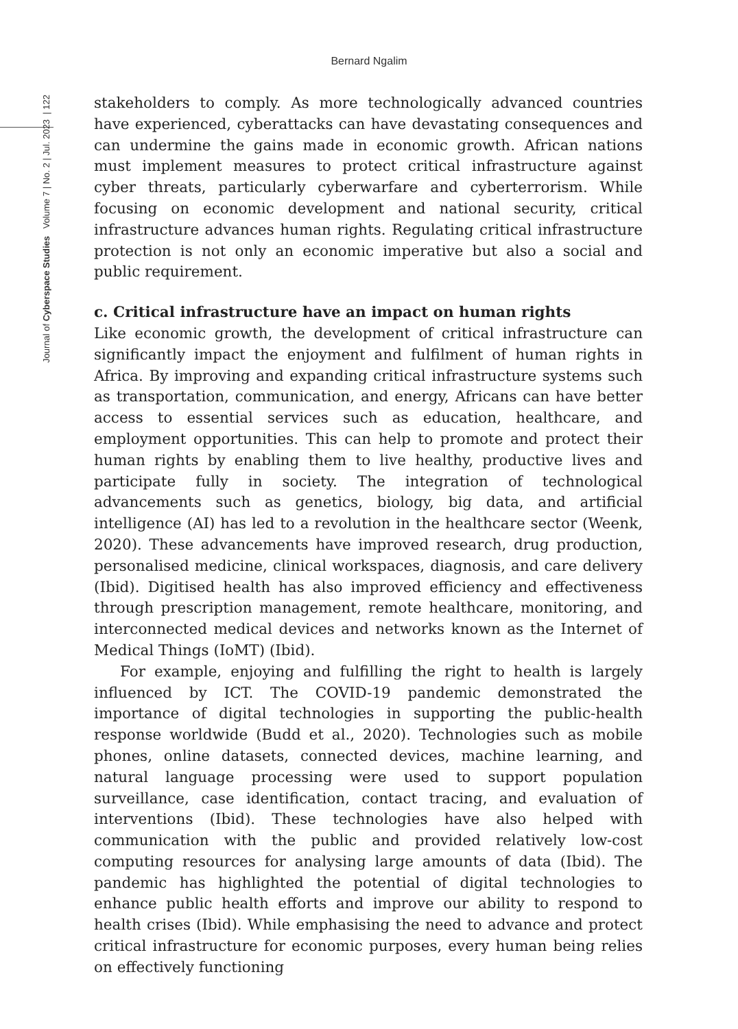Bernard Ngalim
Journal of Cyberspace Studies Volume 7 | No. 2 | Jul. 2023 | 122
stakeholders to comply. As more technologically advanced countries have experienced, cyberattacks can have devastating consequences and can undermine the gains made in economic growth. African nations must implement measures to protect critical infrastructure against cyber threats, particularly cyberwarfare and cyberterrorism. While focusing on economic development and national security, critical infrastructure advances human rights. Regulating critical infrastructure protection is not only an economic imperative but also a social and public requirement.
c. Critical infrastructure have an impact on human rights
Like economic growth, the development of critical infrastructure can significantly impact the enjoyment and fulfilment of human rights in Africa. By improving and expanding critical infrastructure systems such as transportation, communication, and energy, Africans can have better access to essential services such as education, healthcare, and employment opportunities. This can help to promote and protect their human rights by enabling them to live healthy, productive lives and participate fully in society. The integration of technological advancements such as genetics, biology, big data, and artificial intelligence (AI) has led to a revolution in the healthcare sector (Weenk, 2020). These advancements have improved research, drug production, personalised medicine, clinical workspaces, diagnosis, and care delivery (Ibid). Digitised health has also improved efficiency and effectiveness through prescription management, remote healthcare, monitoring, and interconnected medical devices and networks known as the Internet of Medical Things (IoMT) (Ibid).
For example, enjoying and fulfilling the right to health is largely influenced by ICT. The COVID-19 pandemic demonstrated the importance of digital technologies in supporting the public-health response worldwide (Budd et al., 2020). Technologies such as mobile phones, online datasets, connected devices, machine learning, and natural language processing were used to support population surveillance, case identification, contact tracing, and evaluation of interventions (Ibid). These technologies have also helped with communication with the public and provided relatively low-cost computing resources for analysing large amounts of data (Ibid). The pandemic has highlighted the potential of digital technologies to enhance public health efforts and improve our ability to respond to health crises (Ibid). While emphasising the need to advance and protect critical infrastructure for economic purposes, every human being relies on effectively functioning